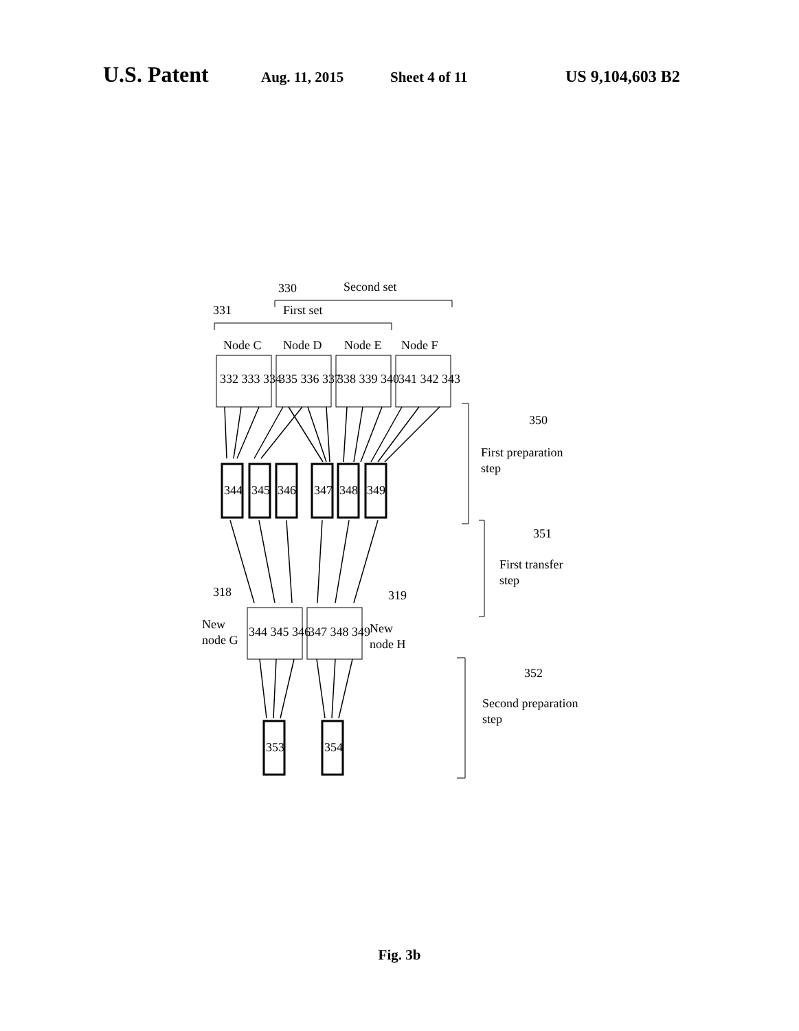U.S. Patent Aug. 11, 2015 Sheet 4 of 11 US 9,104,603 B2
330
Second set
331
First set
Node C
Node D
Node E
Node F
318
319
New
node G
New
node H
350
First preparation
step
351
First transfer
step
352
Second preparation
step
332 333 334
335 336 337
338 339 340
341 342 343
344
345
346
347
348
349
344 345 346
347 348 349
353
354
Fig. 3b